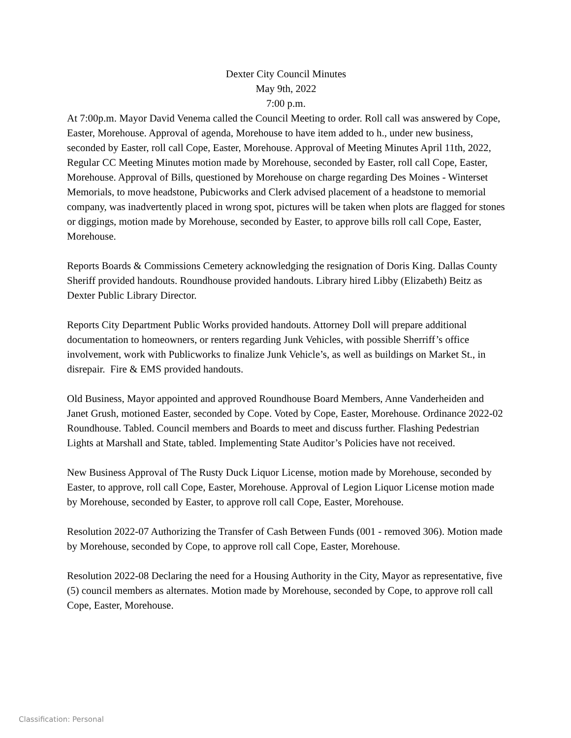Dexter City Council Minutes
May 9th, 2022
7:00 p.m.
At 7:00p.m. Mayor David Venema called the Council Meeting to order. Roll call was answered by Cope, Easter, Morehouse. Approval of agenda, Morehouse to have item added to h., under new business, seconded by Easter, roll call Cope, Easter, Morehouse. Approval of Meeting Minutes April 11th, 2022, Regular CC Meeting Minutes motion made by Morehouse, seconded by Easter, roll call Cope, Easter, Morehouse. Approval of Bills, questioned by Morehouse on charge regarding Des Moines - Winterset Memorials, to move headstone, Pubicworks and Clerk advised placement of a headstone to memorial company, was inadvertently placed in wrong spot, pictures will be taken when plots are flagged for stones or diggings, motion made by Morehouse, seconded by Easter, to approve bills roll call Cope, Easter, Morehouse.
Reports Boards & Commissions Cemetery acknowledging the resignation of Doris King. Dallas County Sheriff provided handouts. Roundhouse provided handouts. Library hired Libby (Elizabeth) Beitz as Dexter Public Library Director.
Reports City Department Public Works provided handouts. Attorney Doll will prepare additional documentation to homeowners, or renters regarding Junk Vehicles, with possible Sherriff’s office involvement, work with Publicworks to finalize Junk Vehicle’s, as well as buildings on Market St., in disrepair. Fire & EMS provided handouts.
Old Business, Mayor appointed and approved Roundhouse Board Members, Anne Vanderheiden and Janet Grush, motioned Easter, seconded by Cope. Voted by Cope, Easter, Morehouse. Ordinance 2022-02 Roundhouse. Tabled. Council members and Boards to meet and discuss further. Flashing Pedestrian Lights at Marshall and State, tabled. Implementing State Auditor’s Policies have not received.
New Business Approval of The Rusty Duck Liquor License, motion made by Morehouse, seconded by Easter, to approve, roll call Cope, Easter, Morehouse. Approval of Legion Liquor License motion made by Morehouse, seconded by Easter, to approve roll call Cope, Easter, Morehouse.
Resolution 2022-07 Authorizing the Transfer of Cash Between Funds (001 - removed 306). Motion made by Morehouse, seconded by Cope, to approve roll call Cope, Easter, Morehouse.
Resolution 2022-08 Declaring the need for a Housing Authority in the City, Mayor as representative, five (5) council members as alternates. Motion made by Morehouse, seconded by Cope, to approve roll call Cope, Easter, Morehouse.
Classification: Personal